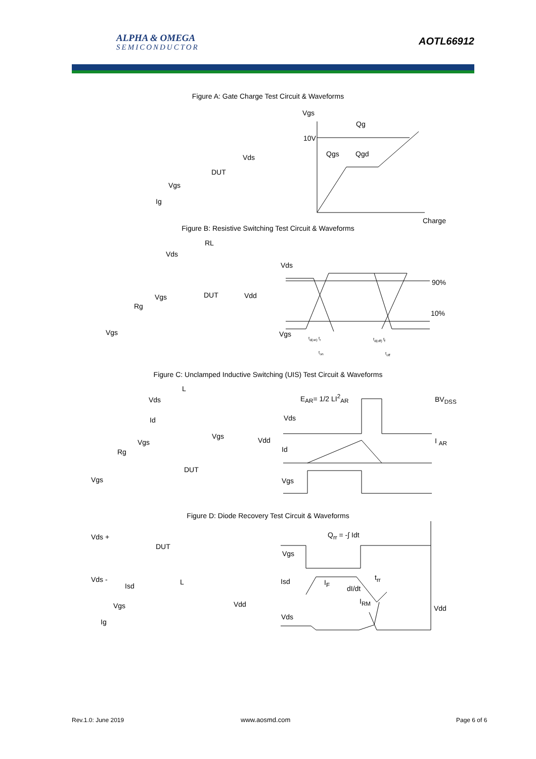ALPHA & OMEGA
SEMICONDUCTOR
AOTL66912
Figure A: Gate Charge Test Circuit & Waveforms
Vgs
Qg
10V
Qgs Qgd
Charge
Vds
DUT
Vgs
Ig
Figure B: Resistive Switching Test Circuit & Waveforms
RL
Vds
Vgs DUT Vdd
Rg
Vgs
Vds
90%
10%
Vgs
t<sub>d(on)</sub> t<sub>r</sub> t<sub>d(off)</sub> t<sub>f</sub>
t<sub>on</sub> t<sub>off</sub>
Figure C: Unclamped Inductive Switching (UIS) Test Circuit & Waveforms
L
Vds
Id
Vgs
Vgs Vdd
Rg
DUT
Vgs
E<sub>AR</sub>= 1/2 LI<sup>2</sup><sub>AR</sub> BV<sub>DSS</sub>
Vds
I <sub>AR</sub>
Id
Vgs
Figure D: Diode Recovery Test Circuit & Waveforms
Vds +
DUT
Vds -
Isd L
Vgs Vdd
Ig
Q<sub>rr</sub> = -∫ Idt
Vgs
Isd I<sub>F</sub>
t<sub>rr</sub>
dI/dt
I<sub>RM</sub>
Vdd
Vds
Rev.1.0: June 2019 www.aosmd.com Page 6 of 6